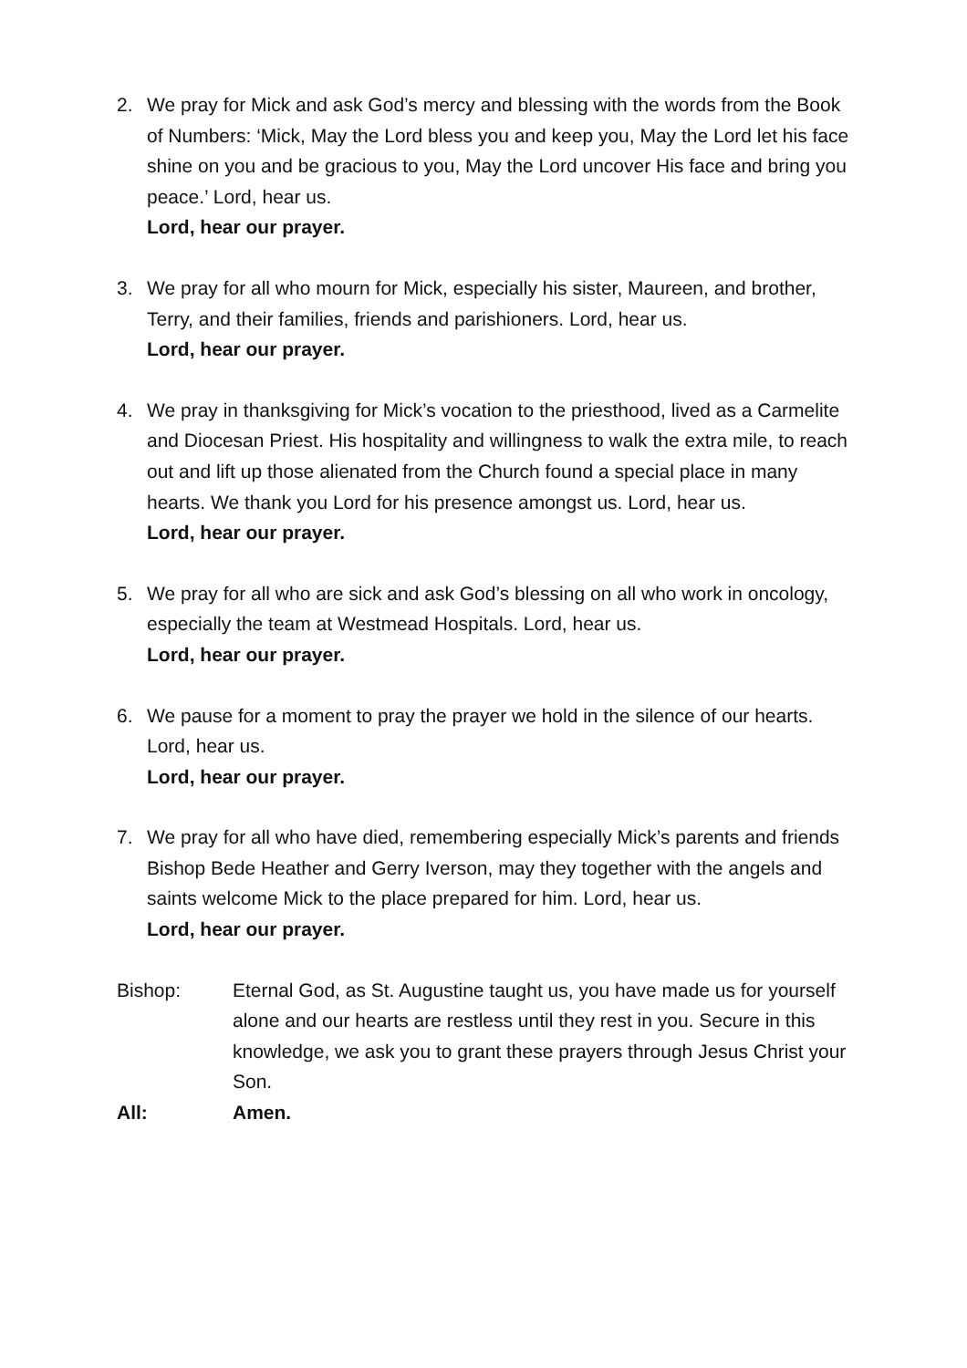2. We pray for Mick and ask God’s mercy and blessing with the words from the Book of Numbers: ‘Mick, May the Lord bless you and keep you, May the Lord let his face shine on you and be gracious to you, May the Lord uncover His face and bring you peace.’ Lord, hear us.
Lord, hear our prayer.
3. We pray for all who mourn for Mick, especially his sister, Maureen, and brother, Terry, and their families, friends and parishioners. Lord, hear us.
Lord, hear our prayer.
4. We pray in thanksgiving for Mick’s vocation to the priesthood, lived as a Carmelite and Diocesan Priest. His hospitality and willingness to walk the extra mile, to reach out and lift up those alienated from the Church found a special place in many hearts. We thank you Lord for his presence amongst us. Lord, hear us.
Lord, hear our prayer.
5. We pray for all who are sick and ask God’s blessing on all who work in oncology, especially the team at Westmead Hospitals. Lord, hear us.
Lord, hear our prayer.
6. We pause for a moment to pray the prayer we hold in the silence of our hearts. Lord, hear us.
Lord, hear our prayer.
7. We pray for all who have died, remembering especially Mick’s parents and friends Bishop Bede Heather and Gerry Iverson, may they together with the angels and saints welcome Mick to the place prepared for him. Lord, hear us.
Lord, hear our prayer.
Bishop: Eternal God, as St. Augustine taught us, you have made us for yourself alone and our hearts are restless until they rest in you. Secure in this knowledge, we ask you to grant these prayers through Jesus Christ your Son.
All: Amen.